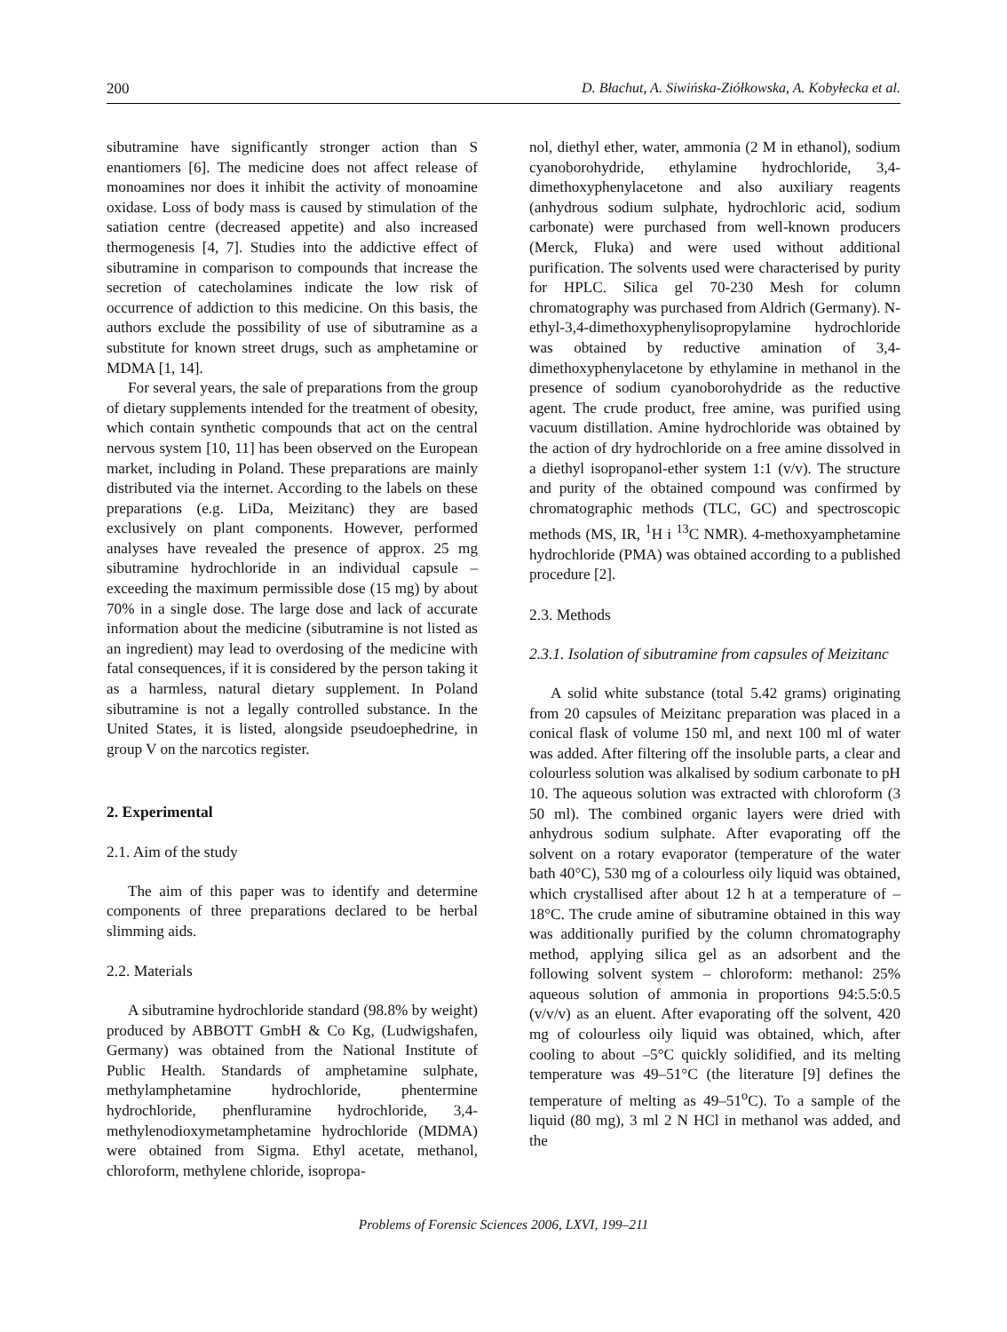200 D. Błachut, A. Siwińska-Ziółkowska, A. Kobyłecka et al.
sibutramine have significantly stronger action than S enantiomers [6]. The medicine does not affect release of monoamines nor does it inhibit the activity of monoamine oxidase. Loss of body mass is caused by stimulation of the satiation centre (decreased appetite) and also increased thermogenesis [4, 7]. Studies into the addictive effect of sibutramine in comparison to compounds that increase the secretion of catecholamines indicate the low risk of occurrence of addiction to this medicine. On this basis, the authors exclude the possibility of use of sibutramine as a substitute for known street drugs, such as amphetamine or MDMA [1, 14].
For several years, the sale of preparations from the group of dietary supplements intended for the treatment of obesity, which contain synthetic compounds that act on the central nervous system [10, 11] has been observed on the European market, including in Poland. These preparations are mainly distributed via the internet. According to the labels on these preparations (e.g. LiDa, Meizitanc) they are based exclusively on plant components. However, performed analyses have revealed the presence of approx. 25 mg sibutramine hydrochloride in an individual capsule – exceeding the maximum permissible dose (15 mg) by about 70% in a single dose. The large dose and lack of accurate information about the medicine (sibutramine is not listed as an ingredient) may lead to overdosing of the medicine with fatal consequences, if it is considered by the person taking it as a harmless, natural dietary supplement. In Poland sibutramine is not a legally controlled substance. In the United States, it is listed, alongside pseudoephedrine, in group V on the narcotics register.
2. Experimental
2.1. Aim of the study
The aim of this paper was to identify and determine components of three preparations declared to be herbal slimming aids.
2.2. Materials
A sibutramine hydrochloride standard (98.8% by weight) produced by ABBOTT GmbH & Co Kg, (Ludwigshafen, Germany) was obtained from the National Institute of Public Health. Standards of amphetamine sulphate, methylamphetamine hydrochloride, phentermine hydrochloride, phenfluramine hydrochloride, 3,4-methylenodioxymetamphetamine hydrochloride (MDMA) were obtained from Sigma. Ethyl acetate, methanol, chloroform, methylene chloride, isopropa-
nol, diethyl ether, water, ammonia (2 M in ethanol), sodium cyanoborohydride, ethylamine hydrochloride, 3,4-dimethoxyphenylacetone and also auxiliary reagents (anhydrous sodium sulphate, hydrochloric acid, sodium carbonate) were purchased from well-known producers (Merck, Fluka) and were used without additional purification. The solvents used were characterised by purity for HPLC. Silica gel 70-230 Mesh for column chromatography was purchased from Aldrich (Germany). N-ethyl-3,4-dimethoxyphenylisopropylamine hydrochloride was obtained by reductive amination of 3,4-dimethoxyphenylacetone by ethylamine in methanol in the presence of sodium cyanoborohydride as the reductive agent. The crude product, free amine, was purified using vacuum distillation. Amine hydrochloride was obtained by the action of dry hydrochloride on a free amine dissolved in a diethyl isopropanol-ether system 1:1 (v/v). The structure and purity of the obtained compound was confirmed by chromatographic methods (TLC, GC) and spectroscopic methods (MS, IR, <sup>1</sup>H i <sup>13</sup>C NMR). 4-methoxyamphetamine hydrochloride (PMA) was obtained according to a published procedure [2].
2.3. Methods
2.3.1. Isolation of sibutramine from capsules of Meizitanc
A solid white substance (total 5.42 grams) originating from 20 capsules of Meizitanc preparation was placed in a conical flask of volume 150 ml, and next 100 ml of water was added. After filtering off the insoluble parts, a clear and colourless solution was alkalised by sodium carbonate to pH 10. The aqueous solution was extracted with chloroform (3 50 ml). The combined organic layers were dried with anhydrous sodium sulphate. After evaporating off the solvent on a rotary evaporator (temperature of the water bath 40°C), 530 mg of a colourless oily liquid was obtained, which crystallised after about 12 h at a temperature of –18°C. The crude amine of sibutramine obtained in this way was additionally purified by the column chromatography method, applying silica gel as an adsorbent and the following solvent system – chloroform: methanol: 25% aqueous solution of ammonia in proportions 94:5.5:0.5 (v/v/v) as an eluent. After evaporating off the solvent, 420 mg of colourless oily liquid was obtained, which, after cooling to about –5°C quickly solidified, and its melting temperature was 49–51°C (the literature [9] defines the temperature of melting as 49–51<sup>o</sup>C). To a sample of the liquid (80 mg), 3 ml 2 N HCl in methanol was added, and the
Problems of Forensic Sciences 2006, LXVI, 199–211